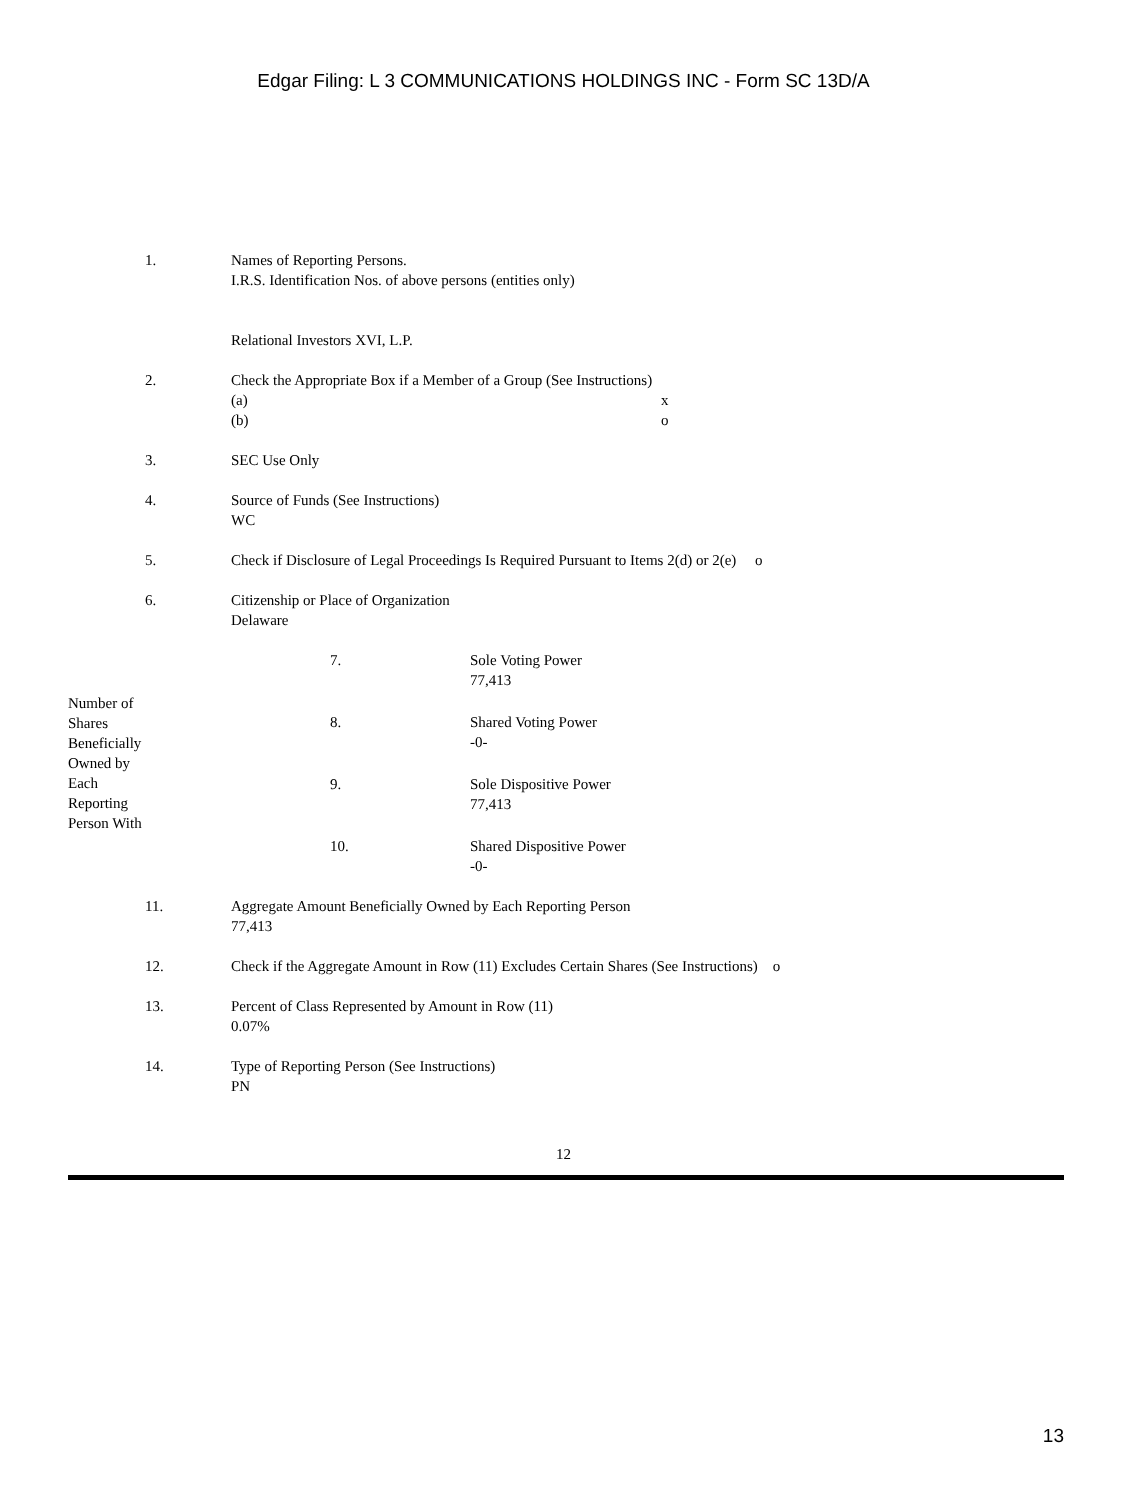Edgar Filing: L 3 COMMUNICATIONS HOLDINGS INC - Form SC 13D/A
| 1. | Names of Reporting Persons. I.R.S. Identification Nos. of above persons (entities only) Relational Investors XVI, L.P. |
| 2. | Check the Appropriate Box if a Member of a Group (See Instructions) (a) x (b) o |
| 3. | SEC Use Only |
| 4. | Source of Funds (See Instructions) WC |
| 5. | Check if Disclosure of Legal Proceedings Is Required Pursuant to Items 2(d) or 2(e) o |
| 6. | Citizenship or Place of Organization Delaware |
| Number of Shares Beneficially Owned by Each Reporting Person With | 7. | Sole Voting Power 77,413 |
| | 8. | Shared Voting Power -0- |
| | 9. | Sole Dispositive Power 77,413 |
| | 10. | Shared Dispositive Power -0- |
| 11. | Aggregate Amount Beneficially Owned by Each Reporting Person 77,413 |
| 12. | Check if the Aggregate Amount in Row (11) Excludes Certain Shares (See Instructions) o |
| 13. | Percent of Class Represented by Amount in Row (11) 0.07% |
| 14. | Type of Reporting Person (See Instructions) PN |
12
13